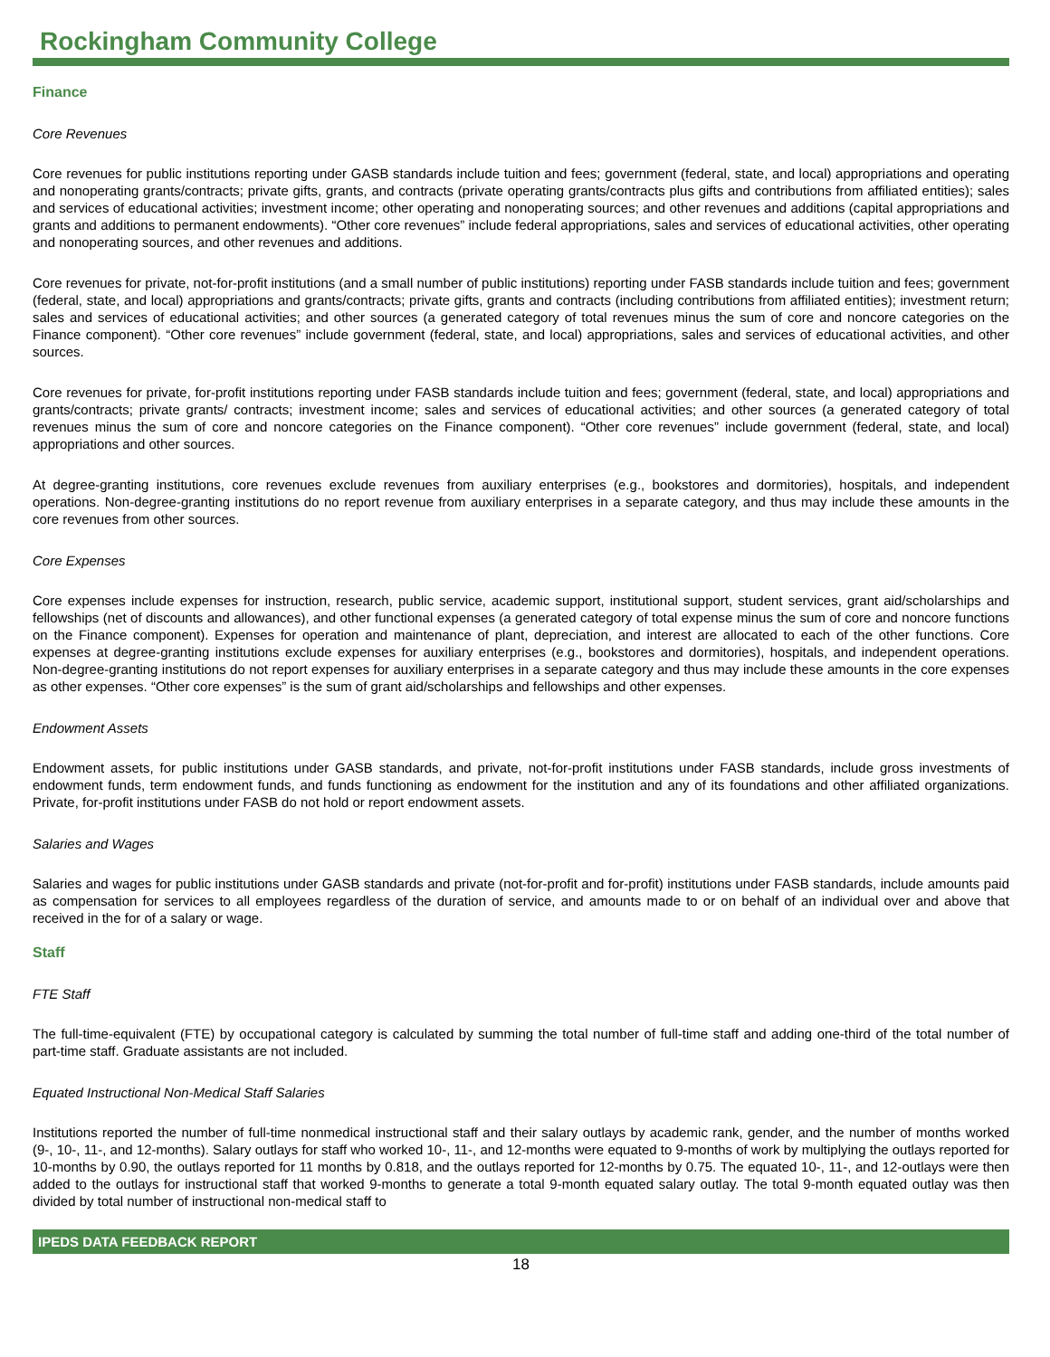Rockingham Community College
Finance
Core Revenues
Core revenues for public institutions reporting under GASB standards include tuition and fees; government (federal, state, and local) appropriations and operating and nonoperating grants/contracts; private gifts, grants, and contracts (private operating grants/contracts plus gifts and contributions from affiliated entities); sales and services of educational activities; investment income; other operating and nonoperating sources; and other revenues and additions (capital appropriations and grants and additions to permanent endowments). “Other core revenues” include federal appropriations, sales and services of educational activities, other operating and nonoperating sources, and other revenues and additions.
Core revenues for private, not-for-profit institutions (and a small number of public institutions) reporting under FASB standards include tuition and fees; government (federal, state, and local) appropriations and grants/contracts; private gifts, grants and contracts (including contributions from affiliated entities); investment return; sales and services of educational activities; and other sources (a generated category of total revenues minus the sum of core and noncore categories on the Finance component). “Other core revenues” include government (federal, state, and local) appropriations, sales and services of educational activities, and other sources.
Core revenues for private, for-profit institutions reporting under FASB standards include tuition and fees; government (federal, state, and local) appropriations and grants/contracts; private grants/ contracts; investment income; sales and services of educational activities; and other sources (a generated category of total revenues minus the sum of core and noncore categories on the Finance component). “Other core revenues” include government (federal, state, and local) appropriations and other sources.
At degree-granting institutions, core revenues exclude revenues from auxiliary enterprises (e.g., bookstores and dormitories), hospitals, and independent operations. Non-degree-granting institutions do no report revenue from auxiliary enterprises in a separate category, and thus may include these amounts in the core revenues from other sources.
Core Expenses
Core expenses include expenses for instruction, research, public service, academic support, institutional support, student services, grant aid/scholarships and fellowships (net of discounts and allowances), and other functional expenses (a generated category of total expense minus the sum of core and noncore functions on the Finance component). Expenses for operation and maintenance of plant, depreciation, and interest are allocated to each of the other functions. Core expenses at degree-granting institutions exclude expenses for auxiliary enterprises (e.g., bookstores and dormitories), hospitals, and independent operations. Non-degree-granting institutions do not report expenses for auxiliary enterprises in a separate category and thus may include these amounts in the core expenses as other expenses. “Other core expenses” is the sum of grant aid/scholarships and fellowships and other expenses.
Endowment Assets
Endowment assets, for public institutions under GASB standards, and private, not-for-profit institutions under FASB standards, include gross investments of endowment funds, term endowment funds, and funds functioning as endowment for the institution and any of its foundations and other affiliated organizations. Private, for-profit institutions under FASB do not hold or report endowment assets.
Salaries and Wages
Salaries and wages for public institutions under GASB standards and private (not-for-profit and for-profit) institutions under FASB standards, include amounts paid as compensation for services to all employees regardless of the duration of service, and amounts made to or on behalf of an individual over and above that received in the for of a salary or wage.
Staff
FTE Staff
The full-time-equivalent (FTE) by occupational category is calculated by summing the total number of full-time staff and adding one-third of the total number of part-time staff. Graduate assistants are not included.
Equated Instructional Non-Medical Staff Salaries
Institutions reported the number of full-time nonmedical instructional staff and their salary outlays by academic rank, gender, and the number of months worked (9-, 10-, 11-, and 12-months). Salary outlays for staff who worked 10-, 11-, and 12-months were equated to 9-months of work by multiplying the outlays reported for 10-months by 0.90, the outlays reported for 11 months by 0.818, and the outlays reported for 12-months by 0.75. The equated 10-, 11-, and 12-outlays were then added to the outlays for instructional staff that worked 9-months to generate a total 9-month equated salary outlay. The total 9-month equated outlay was then divided by total number of instructional non-medical staff to
IPEDS DATA FEEDBACK REPORT
18